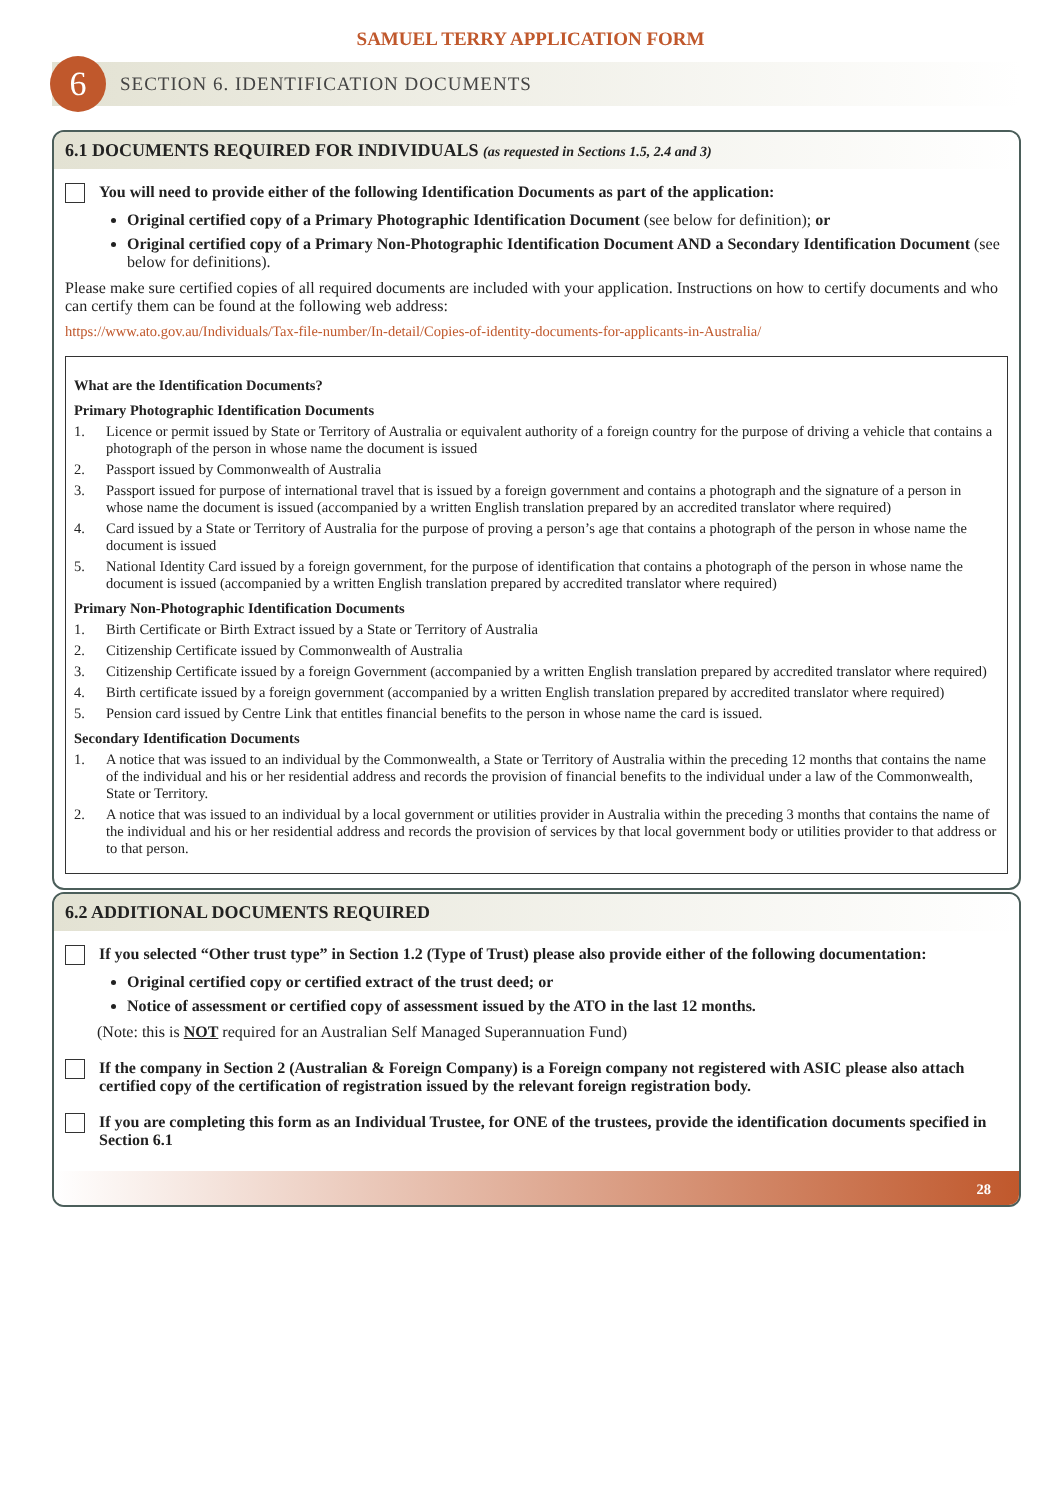SAMUEL TERRY APPLICATION FORM
6
SECTION 6. IDENTIFICATION DOCUMENTS
6.1 DOCUMENTS REQUIRED FOR INDIVIDUALS (as requested in Sections 1.5, 2.4 and 3)
You will need to provide either of the following Identification Documents as part of the application:
Original certified copy of a Primary Photographic Identification Document (see below for definition); or
Original certified copy of a Primary Non-Photographic Identification Document AND a Secondary Identification Document (see below for definitions).
Please make sure certified copies of all required documents are included with your application. Instructions on how to certify documents and who can certify them can be found at the following web address:
https://www.ato.gov.au/Individuals/Tax-file-number/In-detail/Copies-of-identity-documents-for-applicants-in-Australia/
What are the Identification Documents?
Primary Photographic Identification Documents
1. Licence or permit issued by State or Territory of Australia or equivalent authority of a foreign country for the purpose of driving a vehicle that contains a photograph of the person in whose name the document is issued
2. Passport issued by Commonwealth of Australia
3. Passport issued for purpose of international travel that is issued by a foreign government and contains a photograph and the signature of a person in whose name the document is issued (accompanied by a written English translation prepared by an accredited translator where required)
4. Card issued by a State or Territory of Australia for the purpose of proving a person’s age that contains a photograph of the person in whose name the document is issued
5. National Identity Card issued by a foreign government, for the purpose of identification that contains a photograph of the person in whose name the document is issued (accompanied by a written English translation prepared by accredited translator where required)
Primary Non-Photographic Identification Documents
1. Birth Certificate or Birth Extract issued by a State or Territory of Australia
2. Citizenship Certificate issued by Commonwealth of Australia
3. Citizenship Certificate issued by a foreign Government (accompanied by a written English translation prepared by accredited translator where required)
4. Birth certificate issued by a foreign government (accompanied by a written English translation prepared by accredited translator where required)
5. Pension card issued by Centre Link that entitles financial benefits to the person in whose name the card is issued.
Secondary Identification Documents
1. A notice that was issued to an individual by the Commonwealth, a State or Territory of Australia within the preceding 12 months that contains the name of the individual and his or her residential address and records the provision of financial benefits to the individual under a law of the Commonwealth, State or Territory.
2. A notice that was issued to an individual by a local government or utilities provider in Australia within the preceding 3 months that contains the name of the individual and his or her residential address and records the provision of services by that local government body or utilities provider to that address or to that person.
6.2 ADDITIONAL DOCUMENTS REQUIRED
If you selected “Other trust type” in Section 1.2 (Type of Trust) please also provide either of the following documentation:
Original certified copy or certified extract of the trust deed; or
Notice of assessment or certified copy of assessment issued by the ATO in the last 12 months.
(Note: this is NOT required for an Australian Self Managed Superannuation Fund)
If the company in Section 2 (Australian & Foreign Company) is a Foreign company not registered with ASIC please also attach certified copy of the certification of registration issued by the relevant foreign registration body.
If you are completing this form as an Individual Trustee, for ONE of the trustees, provide the identification documents specified in Section 6.1
28